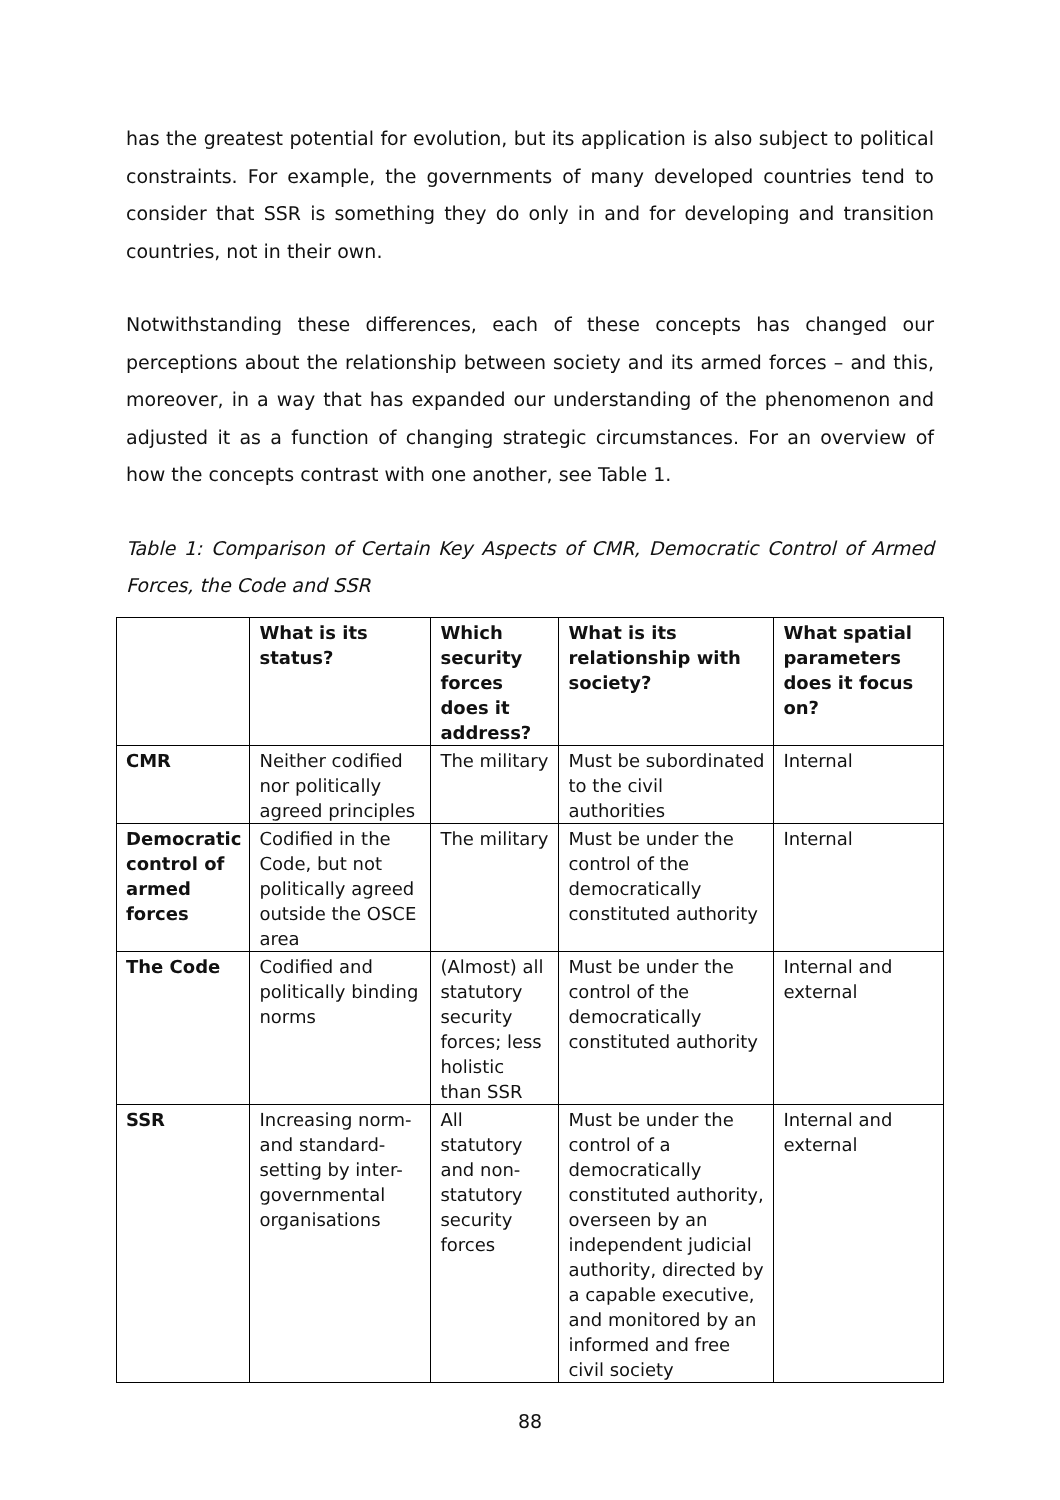has the greatest potential for evolution, but its application is also subject to political constraints. For example, the governments of many developed countries tend to consider that SSR is something they do only in and for developing and transition countries, not in their own.
Notwithstanding these differences, each of these concepts has changed our perceptions about the relationship between society and its armed forces – and this, moreover, in a way that has expanded our understanding of the phenomenon and adjusted it as a function of changing strategic circumstances. For an overview of how the concepts contrast with one another, see Table 1.
Table 1: Comparison of Certain Key Aspects of CMR, Democratic Control of Armed Forces, the Code and SSR
| | What is its status? | Which security forces does it address? | What is its relationship with society? | What spatial parameters does it focus on? |
| --- | --- | --- | --- | --- |
| CMR | Neither codified nor politically agreed principles | The military | Must be subordinated to the civil authorities | Internal |
| Democratic control of armed forces | Codified in the Code, but not politically agreed outside the OSCE area | The military | Must be under the control of the democratically constituted authority | Internal |
| The Code | Codified and politically binding norms | (Almost) all statutory security forces; less holistic than SSR | Must be under the control of the democratically constituted authority | Internal and external |
| SSR | Increasing norm- and standard-setting by inter-governmental organisations | All statutory and non-statutory security forces | Must be under the control of a democratically constituted authority, overseen by an independent judicial authority, directed by a capable executive, and monitored by an informed and free civil society | Internal and external |
88